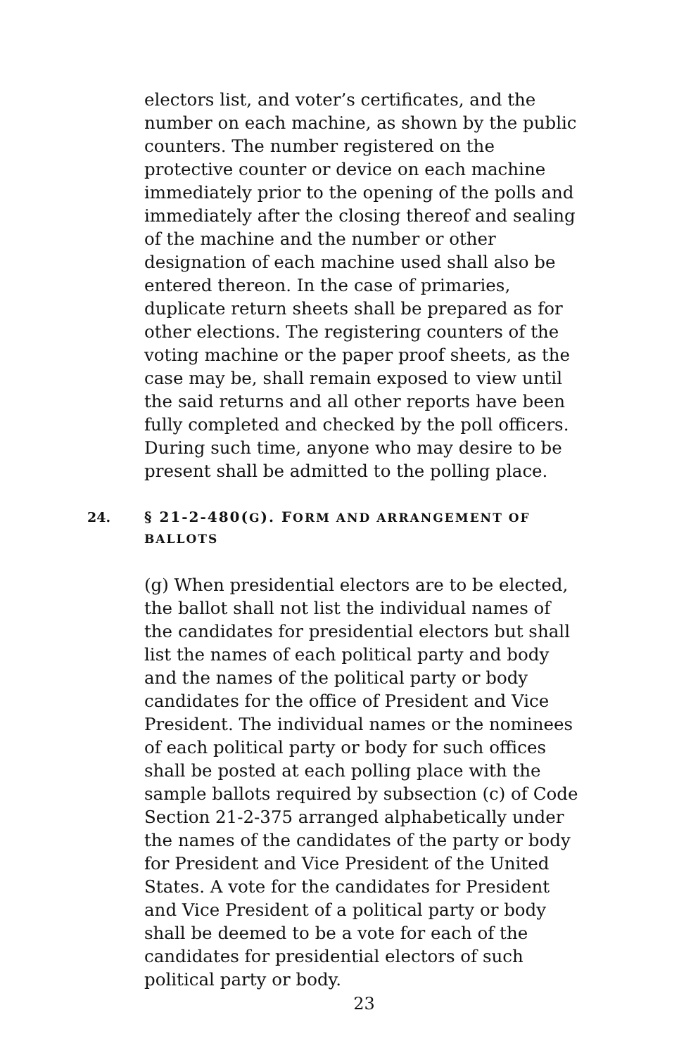electors list, and voter’s certificates, and the number on each machine, as shown by the public counters. The number registered on the protective counter or device on each machine immediately prior to the opening of the polls and immediately after the closing thereof and sealing of the machine and the number or other designation of each machine used shall also be entered thereon. In the case of primaries, duplicate return sheets shall be prepared as for other elections. The registering counters of the voting machine or the paper proof sheets, as the case may be, shall remain exposed to view until the said returns and all other reports have been fully completed and checked by the poll officers. During such time, anyone who may desire to be present shall be admitted to the polling place.
24. § 21-2-480(G). FORM AND ARRANGEMENT OF BALLOTS
(g) When presidential electors are to be elected, the ballot shall not list the individual names of the candidates for presidential electors but shall list the names of each political party and body and the names of the political party or body candidates for the office of President and Vice President. The individual names or the nominees of each political party or body for such offices shall be posted at each polling place with the sample ballots required by subsection (c) of Code Section 21-2-375 arranged alphabetically under the names of the candidates of the party or body for President and Vice President of the United States. A vote for the candidates for President and Vice President of a political party or body shall be deemed to be a vote for each of the candidates for presidential electors of such political party or body.
23